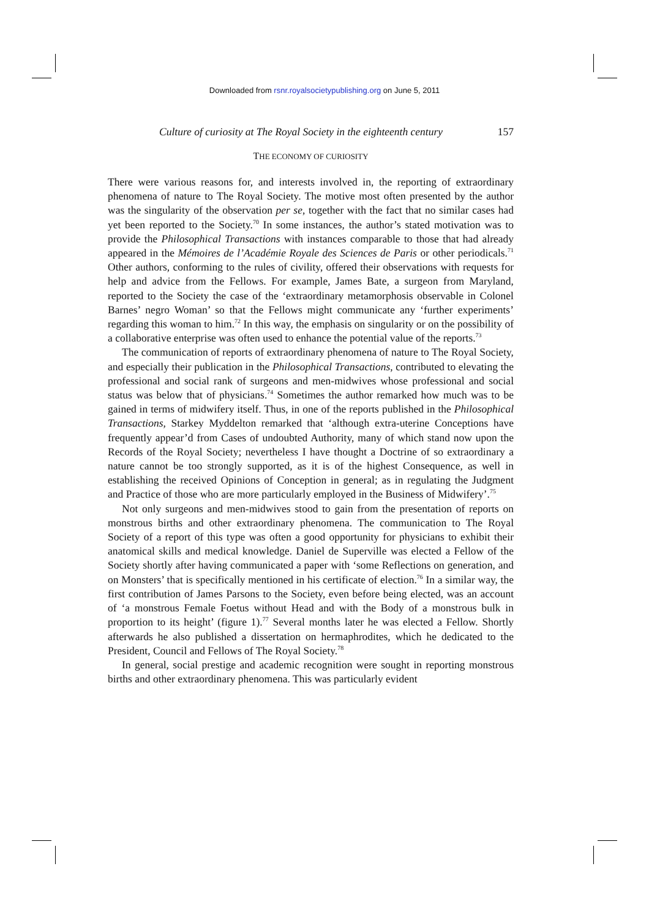Downloaded from rsnr.royalsocietypublishing.org on June 5, 2011
Culture of curiosity at The Royal Society in the eighteenth century 157
THE ECONOMY OF CURIOSITY
There were various reasons for, and interests involved in, the reporting of extraordinary phenomena of nature to The Royal Society. The motive most often presented by the author was the singularity of the observation per se, together with the fact that no similar cases had yet been reported to the Society.<sup>70</sup> In some instances, the author’s stated motivation was to provide the Philosophical Transactions with instances comparable to those that had already appeared in the Mémoires de l’Académie Royale des Sciences de Paris or other periodicals.<sup>71</sup> Other authors, conforming to the rules of civility, offered their observations with requests for help and advice from the Fellows. For example, James Bate, a surgeon from Maryland, reported to the Society the case of the ‘extraordinary metamorphosis observable in Colonel Barnes’ negro Woman’ so that the Fellows might communicate any ‘further experiments’ regarding this woman to him.<sup>72</sup> In this way, the emphasis on singularity or on the possibility of a collaborative enterprise was often used to enhance the potential value of the reports.<sup>73</sup>
The communication of reports of extraordinary phenomena of nature to The Royal Society, and especially their publication in the Philosophical Transactions, contributed to elevating the professional and social rank of surgeons and men-midwives whose professional and social status was below that of physicians.<sup>74</sup> Sometimes the author remarked how much was to be gained in terms of midwifery itself. Thus, in one of the reports published in the Philosophical Transactions, Starkey Myddelton remarked that ‘although extra-uterine Conceptions have frequently appear’d from Cases of undoubted Authority, many of which stand now upon the Records of the Royal Society; nevertheless I have thought a Doctrine of so extraordinary a nature cannot be too strongly supported, as it is of the highest Consequence, as well in establishing the received Opinions of Conception in general; as in regulating the Judgment and Practice of those who are more particularly employed in the Business of Midwifery’.<sup>75</sup>
Not only surgeons and men-midwives stood to gain from the presentation of reports on monstrous births and other extraordinary phenomena. The communication to The Royal Society of a report of this type was often a good opportunity for physicians to exhibit their anatomical skills and medical knowledge. Daniel de Superville was elected a Fellow of the Society shortly after having communicated a paper with ‘some Reflections on generation, and on Monsters’ that is specifically mentioned in his certificate of election.<sup>76</sup> In a similar way, the first contribution of James Parsons to the Society, even before being elected, was an account of ‘a monstrous Female Foetus without Head and with the Body of a monstrous bulk in proportion to its height’ (figure 1).<sup>77</sup> Several months later he was elected a Fellow. Shortly afterwards he also published a dissertation on hermaphrodites, which he dedicated to the President, Council and Fellows of The Royal Society.<sup>78</sup>
In general, social prestige and academic recognition were sought in reporting monstrous births and other extraordinary phenomena. This was particularly evident